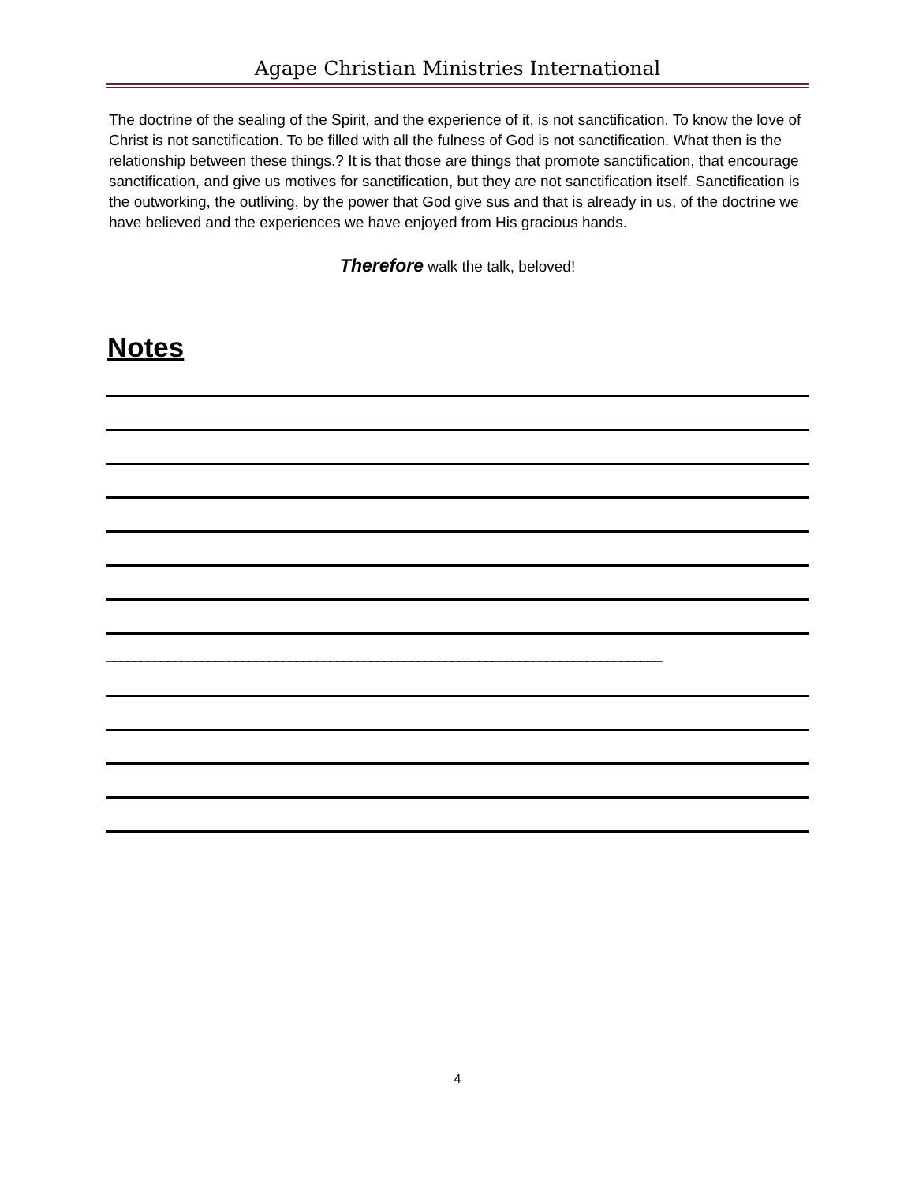Agape Christian Ministries International
The doctrine of the sealing of the Spirit, and the experience of it, is not sanctification. To know the love of Christ is not sanctification. To be filled with all the fulness of God is not sanctification. What then is the relationship between these things.? It is that those are things that promote sanctification, that encourage sanctification, and give us motives for sanctification, but they are not sanctification itself. Sanctification is the outworking, the outliving, by the power that God give sus and that is already in us, of the doctrine we have believed and the experiences we have enjoyed from His gracious hands.
Therefore walk the talk, beloved!
Notes
__________________________________________________________________________________
4